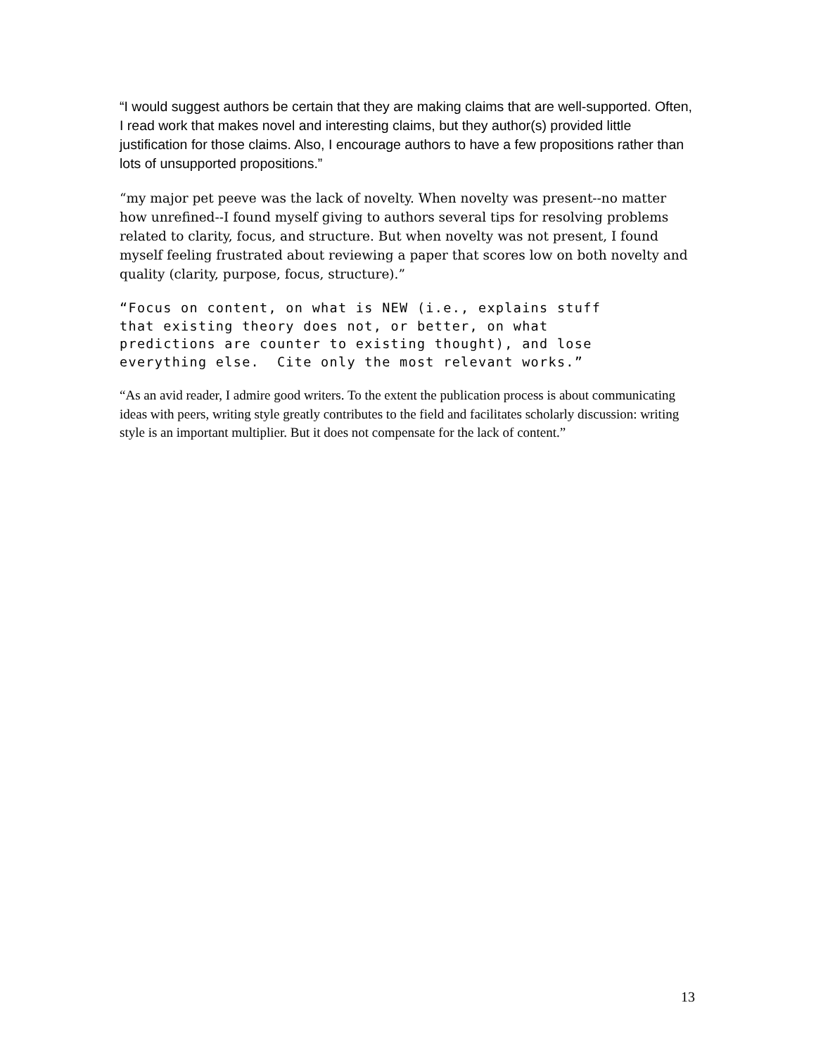“I would suggest authors be certain that they are making claims that are well-supported. Often, I read work that makes novel and interesting claims, but they author(s) provided little justification for those claims. Also, I encourage authors to have a few propositions rather than lots of unsupported propositions.”
“my major pet peeve was the lack of novelty. When novelty was present--no matter how unrefined--I found myself giving to authors several tips for resolving problems related to clarity, focus, and structure. But when novelty was not present, I found myself feeling frustrated about reviewing a paper that scores low on both novelty and quality (clarity, purpose, focus, structure).”
“Focus on content, on what is NEW (i.e., explains stuff that existing theory does not, or better, on what predictions are counter to existing thought), and lose everything else. Cite only the most relevant works.”
“As an avid reader, I admire good writers. To the extent the publication process is about communicating ideas with peers, writing style greatly contributes to the field and facilitates scholarly discussion: writing style is an important multiplier. But it does not compensate for the lack of content.”
13